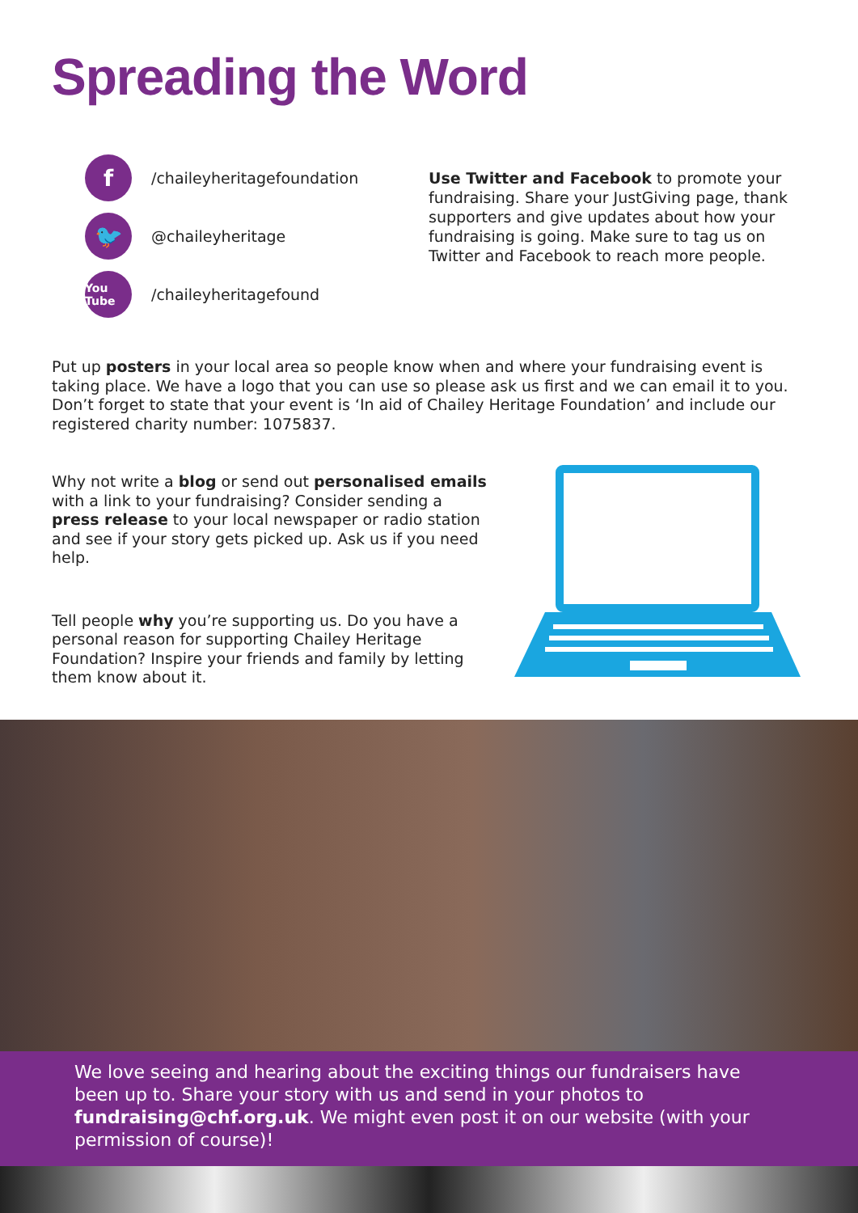Spreading the Word
f /chaileyheritagefoundation
🐦 @chaileyheritage
You Tube /chaileyheritagefound
Use Twitter and Facebook to promote your fundraising. Share your JustGiving page, thank supporters and give updates about how your fundraising is going. Make sure to tag us on Twitter and Facebook to reach more people.
Put up posters in your local area so people know when and where your fundraising event is taking place. We have a logo that you can use so please ask us first and we can email it to you. Don’t forget to state that your event is ‘In aid of Chailey Heritage Foundation’ and include our registered charity number: 1075837.
Why not write a blog or send out personalised emails with a link to your fundraising? Consider sending a press release to your local newspaper or radio station and see if your story gets picked up. Ask us if you need help.
Tell people why you’re supporting us. Do you have a personal reason for supporting Chailey Heritage Foundation? Inspire your friends and family by letting them know about it.
We love seeing and hearing about the exciting things our fundraisers have been up to. Share your story with us and send in your photos to fundraising@chf.org.uk. We might even post it on our website (with your permission of course)!